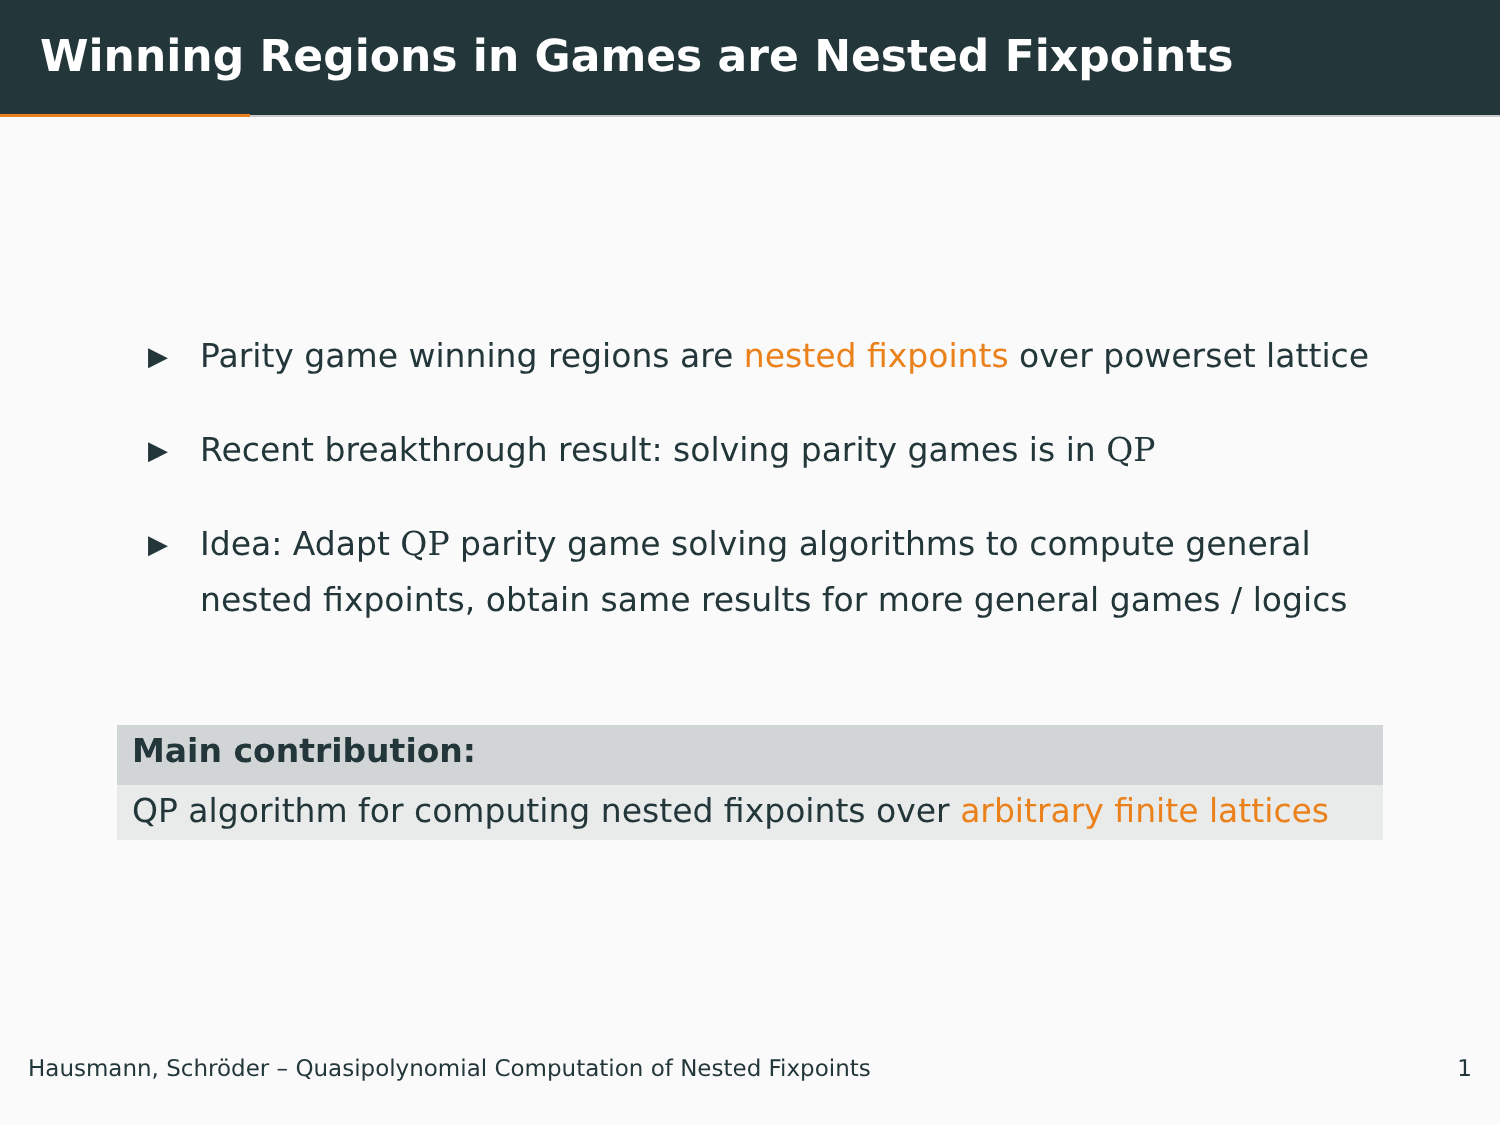Winning Regions in Games are Nested Fixpoints
▶ Parity game winning regions are nested fixpoints over powerset lattice
▶ Recent breakthrough result: solving parity games is in QP
▶ Idea: Adapt QP parity game solving algorithms to compute general nested fixpoints, obtain same results for more general games / logics
Main contribution:
QP algorithm for computing nested fixpoints over arbitrary finite lattices
Hausmann, Schröder – Quasipolynomial Computation of Nested Fixpoints 1